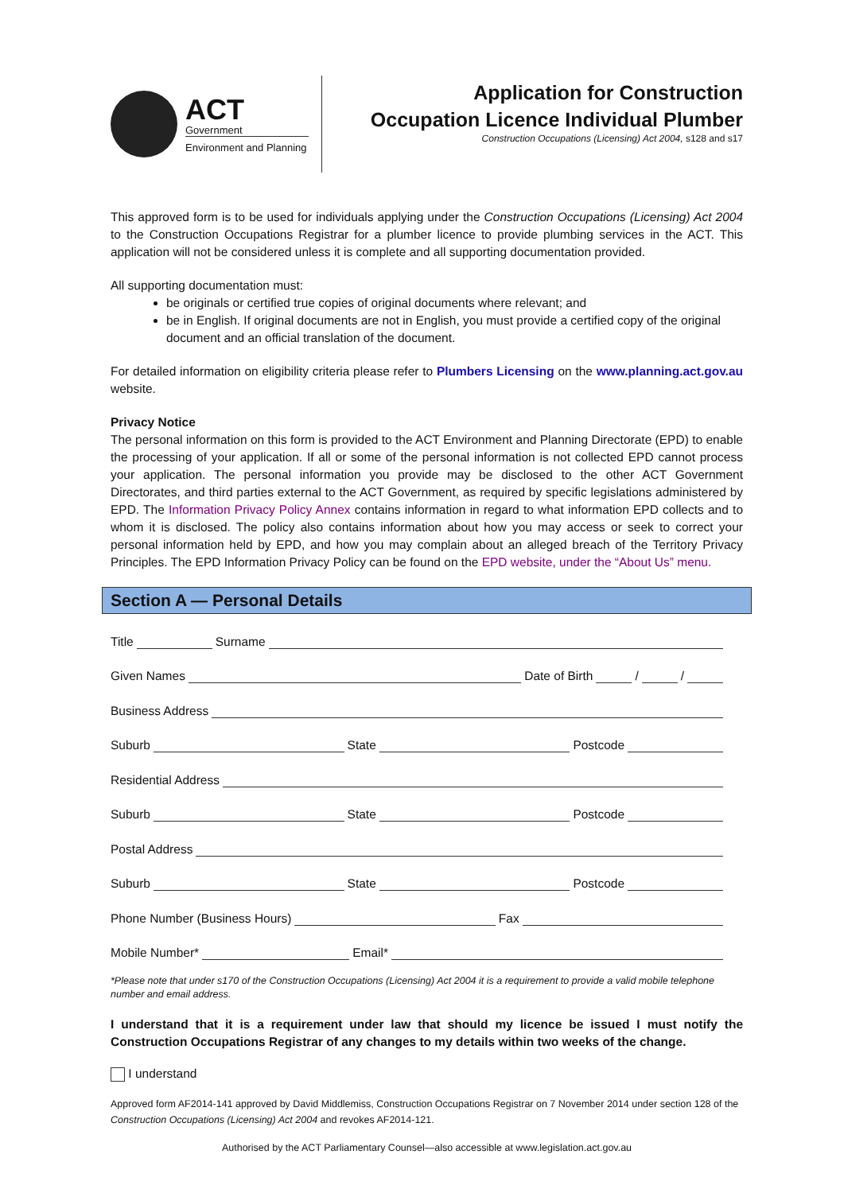ACT
Government
Environment and Planning
Application for Construction Occupation Licence Individual Plumber
Construction Occupations (Licensing) Act 2004, s128 and s17
This approved form is to be used for individuals applying under the Construction Occupations (Licensing) Act 2004 to the Construction Occupations Registrar for a plumber licence to provide plumbing services in the ACT. This application will not be considered unless it is complete and all supporting documentation provided.
All supporting documentation must:
be originals or certified true copies of original documents where relevant; and
be in English. If original documents are not in English, you must provide a certified copy of the original document and an official translation of the document.
For detailed information on eligibility criteria please refer to Plumbers Licensing on the www.planning.act.gov.au website.
Privacy Notice
The personal information on this form is provided to the ACT Environment and Planning Directorate (EPD) to enable the processing of your application. If all or some of the personal information is not collected EPD cannot process your application. The personal information you provide may be disclosed to the other ACT Government Directorates, and third parties external to the ACT Government, as required by specific legislations administered by EPD. The Information Privacy Policy Annex contains information in regard to what information EPD collects and to whom it is disclosed. The policy also contains information about how you may access or seek to correct your personal information held by EPD, and how you may complain about an alleged breach of the Territory Privacy Principles. The EPD Information Privacy Policy can be found on the EPD website, under the “About Us” menu.
Section A — Personal Details
Title Surname
Given Names Date of Birth / /
Business Address
Suburb State Postcode
Residential Address
Suburb State Postcode
Postal Address
Suburb State Postcode
Phone Number (Business Hours) Fax
Mobile Number* Email*
*Please note that under s170 of the Construction Occupations (Licensing) Act 2004 it is a requirement to provide a valid mobile telephone number and email address.
I understand that it is a requirement under law that should my licence be issued I must notify the Construction Occupations Registrar of any changes to my details within two weeks of the change.
I understand
Approved form AF2014-141 approved by David Middlemiss, Construction Occupations Registrar on 7 November 2014 under section 128 of the Construction Occupations (Licensing) Act 2004 and revokes AF2014-121.
Authorised by the ACT Parliamentary Counsel—also accessible at www.legislation.act.gov.au